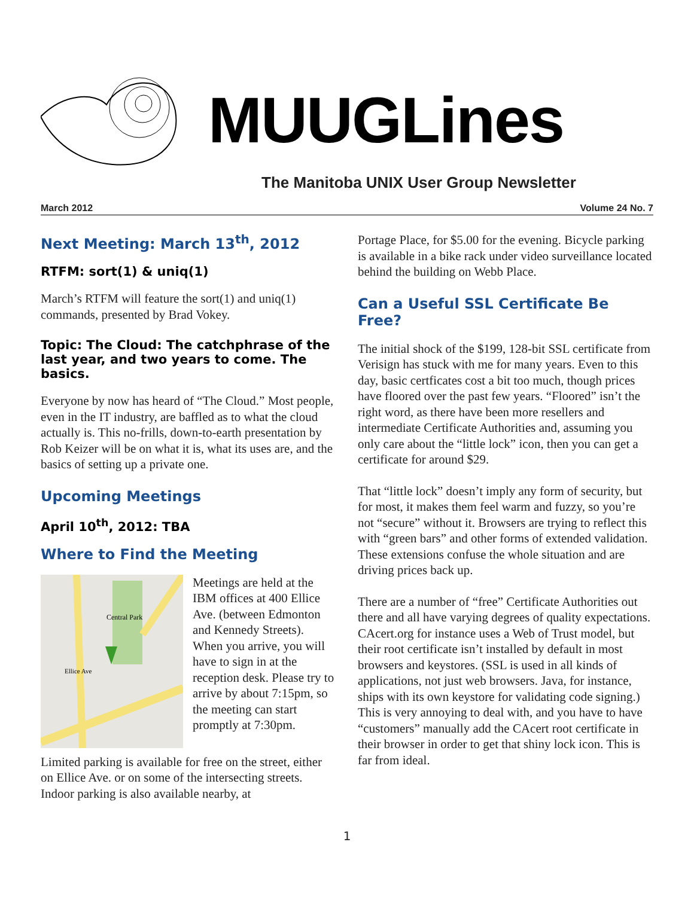MUUGLines
The Manitoba UNIX User Group Newsletter
March 2012 Volume 24 No. 7
Next Meeting: March 13<sup>th</sup>, 2012
RTFM: sort(1) & uniq(1)
March’s RTFM will feature the sort(1) and uniq(1) commands, presented by Brad Vokey.
Topic: The Cloud: The catchphrase of the last year, and two years to come. The basics.
Everyone by now has heard of “The Cloud.” Most people, even in the IT industry, are baffled as to what the cloud actually is. This no-frills, down-to-earth presentation by Rob Keizer will be on what it is, what its uses are, and the basics of setting up a private one.
Upcoming Meetings
April 10<sup>th</sup>, 2012: TBA
Where to Find the Meeting
Central Park
Ellice Ave
Meetings are held at the IBM offices at 400 Ellice Ave. (between Edmonton and Kennedy Streets). When you arrive, you will have to sign in at the reception desk. Please try to arrive by about 7:15pm, so the meeting can start promptly at 7:30pm.
Limited parking is available for free on the street, either on Ellice Ave. or on some of the intersecting streets. Indoor parking is also available nearby, at
Portage Place, for $5.00 for the evening. Bicycle parking is available in a bike rack under video surveillance located behind the building on Webb Place.
Can a Useful SSL Certificate Be Free?
The initial shock of the $199, 128-bit SSL certificate from Verisign has stuck with me for many years. Even to this day, basic certficates cost a bit too much, though prices have floored over the past few years. “Floored” isn’t the right word, as there have been more resellers and intermediate Certificate Authorities and, assuming you only care about the “little lock” icon, then you can get a certificate for around $29.
That “little lock” doesn’t imply any form of security, but for most, it makes them feel warm and fuzzy, so you’re not “secure” without it. Browsers are trying to reflect this with “green bars” and other forms of extended validation. These extensions confuse the whole situation and are driving prices back up.
There are a number of “free” Certificate Authorities out there and all have varying degrees of quality expectations. CAcert.org for instance uses a Web of Trust model, but their root certificate isn’t installed by default in most browsers and keystores. (SSL is used in all kinds of applications, not just web browsers. Java, for instance, ships with its own keystore for validating code signing.) This is very annoying to deal with, and you have to have “customers” manually add the CAcert root certificate in their browser in order to get that shiny lock icon. This is far from ideal.
1